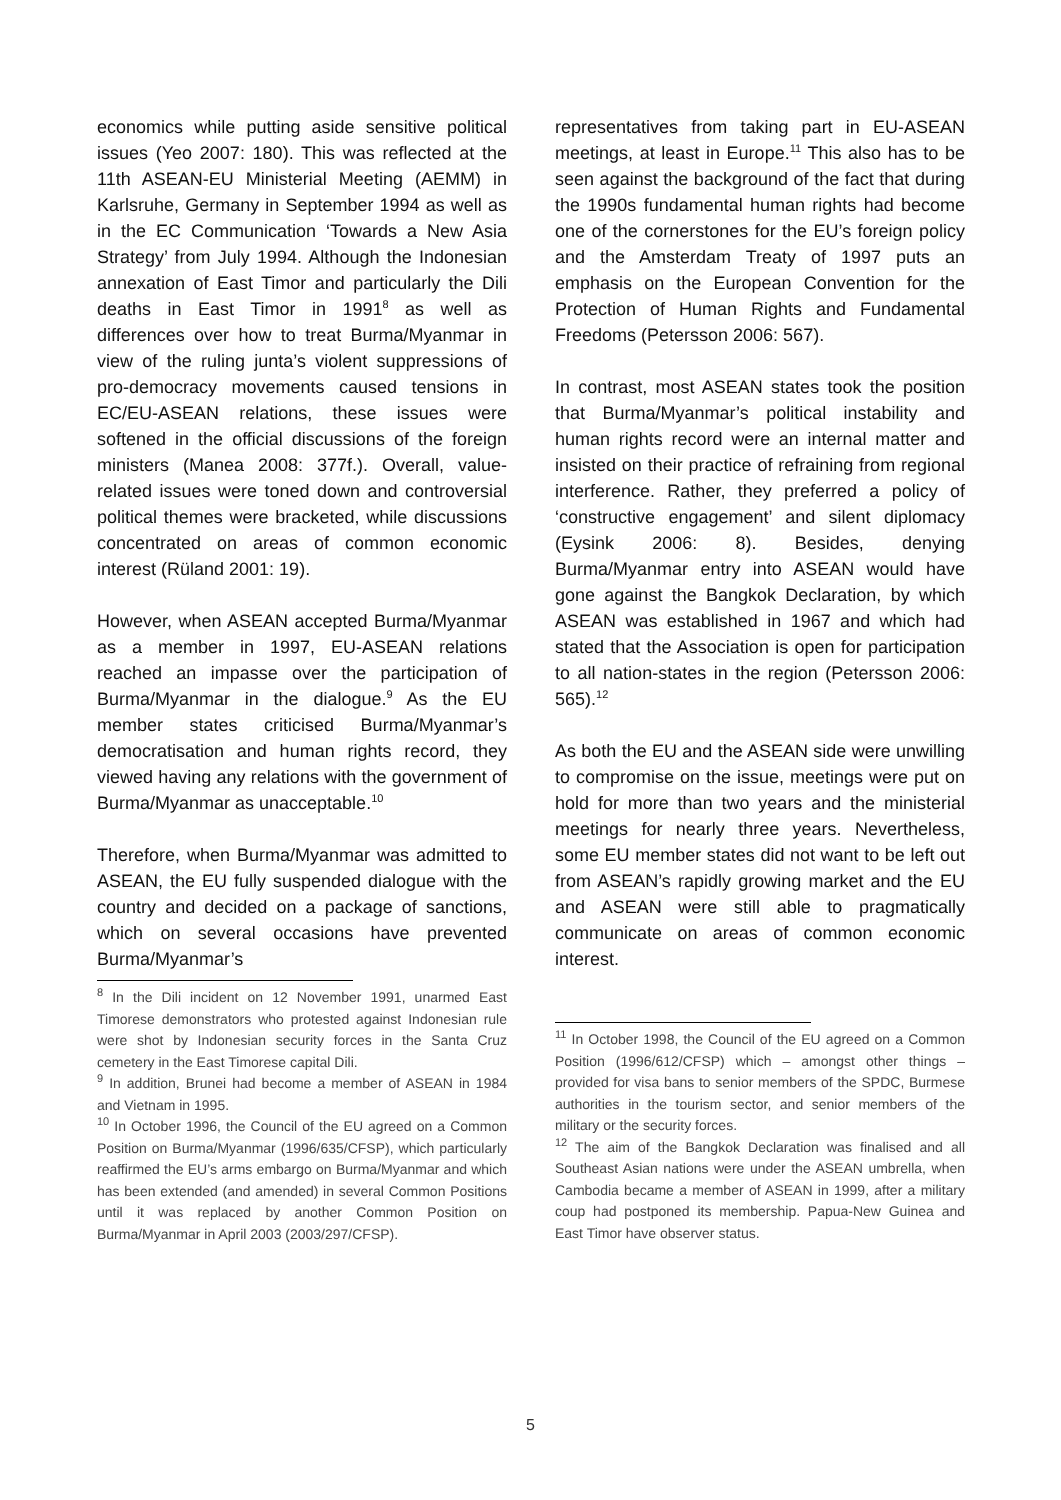economics while putting aside sensitive political issues (Yeo 2007: 180). This was reflected at the 11th ASEAN-EU Ministerial Meeting (AEMM) in Karlsruhe, Germany in September 1994 as well as in the EC Communication ‘Towards a New Asia Strategy’ from July 1994. Although the Indonesian annexation of East Timor and particularly the Dili deaths in East Timor in 1991<sup>8</sup> as well as differences over how to treat Burma/Myanmar in view of the ruling junta’s violent suppressions of pro-democracy movements caused tensions in EC/EU-ASEAN relations, these issues were softened in the official discussions of the foreign ministers (Manea 2008: 377f.). Overall, value-related issues were toned down and controversial political themes were bracketed, while discussions concentrated on areas of common economic interest (Rüland 2001: 19).
However, when ASEAN accepted Burma/Myanmar as a member in 1997, EU-ASEAN relations reached an impasse over the participation of Burma/Myanmar in the dialogue.<sup>9</sup> As the EU member states criticised Burma/Myanmar’s democratisation and human rights record, they viewed having any relations with the government of Burma/Myanmar as unacceptable.<sup>10</sup>
Therefore, when Burma/Myanmar was admitted to ASEAN, the EU fully suspended dialogue with the country and decided on a package of sanctions, which on several occasions have prevented Burma/Myanmar’s
<sup>8</sup> In the Dili incident on 12 November 1991, unarmed East Timorese demonstrators who protested against Indonesian rule were shot by Indonesian security forces in the Santa Cruz cemetery in the East Timorese capital Dili.
<sup>9</sup> In addition, Brunei had become a member of ASEAN in 1984 and Vietnam in 1995.
<sup>10</sup> In October 1996, the Council of the EU agreed on a Common Position on Burma/Myanmar (1996/635/CFSP), which particularly reaffirmed the EU’s arms embargo on Burma/Myanmar and which has been extended (and amended) in several Common Positions until it was replaced by another Common Position on Burma/Myanmar in April 2003 (2003/297/CFSP).
representatives from taking part in EU-ASEAN meetings, at least in Europe.<sup>11</sup> This also has to be seen against the background of the fact that during the 1990s fundamental human rights had become one of the cornerstones for the EU’s foreign policy and the Amsterdam Treaty of 1997 puts an emphasis on the European Convention for the Protection of Human Rights and Fundamental Freedoms (Petersson 2006: 567).
In contrast, most ASEAN states took the position that Burma/Myanmar’s political instability and human rights record were an internal matter and insisted on their practice of refraining from regional interference. Rather, they preferred a policy of ‘constructive engagement’ and silent diplomacy (Eysink 2006: 8). Besides, denying Burma/Myanmar entry into ASEAN would have gone against the Bangkok Declaration, by which ASEAN was established in 1967 and which had stated that the Association is open for participation to all nation-states in the region (Petersson 2006: 565).<sup>12</sup>
As both the EU and the ASEAN side were unwilling to compromise on the issue, meetings were put on hold for more than two years and the ministerial meetings for nearly three years. Nevertheless, some EU member states did not want to be left out from ASEAN’s rapidly growing market and the EU and ASEAN were still able to pragmatically communicate on areas of common economic interest.
<sup>11</sup> In October 1998, the Council of the EU agreed on a Common Position (1996/612/CFSP) which – amongst other things – provided for visa bans to senior members of the SPDC, Burmese authorities in the tourism sector, and senior members of the military or the security forces.
<sup>12</sup> The aim of the Bangkok Declaration was finalised and all Southeast Asian nations were under the ASEAN umbrella, when Cambodia became a member of ASEAN in 1999, after a military coup had postponed its membership. Papua-New Guinea and East Timor have observer status.
5